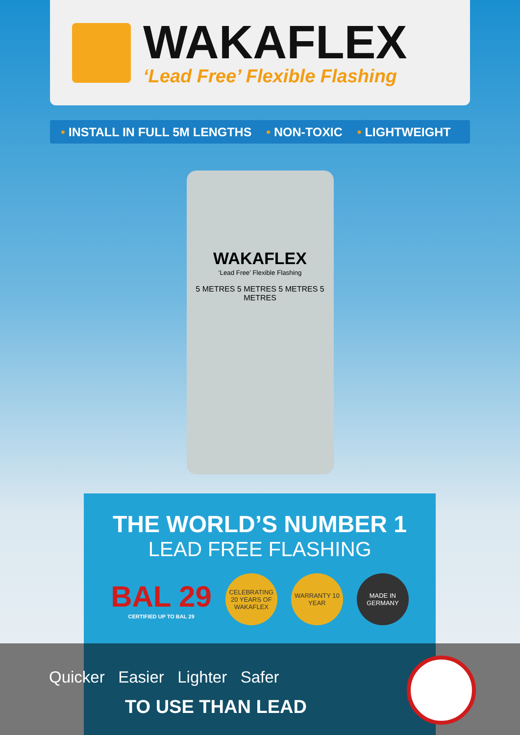WAKAFLEX
‘Lead Free’ Flexible Flashing
• INSTALL IN FULL 5M LENGTHS • NON-TOXIC • LIGHTWEIGHT
WAKAFLEX
‘Lead Free’ Flexible Flashing
5 METRES 5 METRES 5 METRES 5 METRES
THE WORLD’S NUMBER 1
LEAD FREE FLASHING
BAL 29
CERTIFIED UP TO BAL 29
CELEBRATING 20 YEARS OF WAKAFLEX
WARRANTY 10 YEAR
MADE IN GERMANY
Quicker Easier Lighter Safer
TO USE THAN LEAD